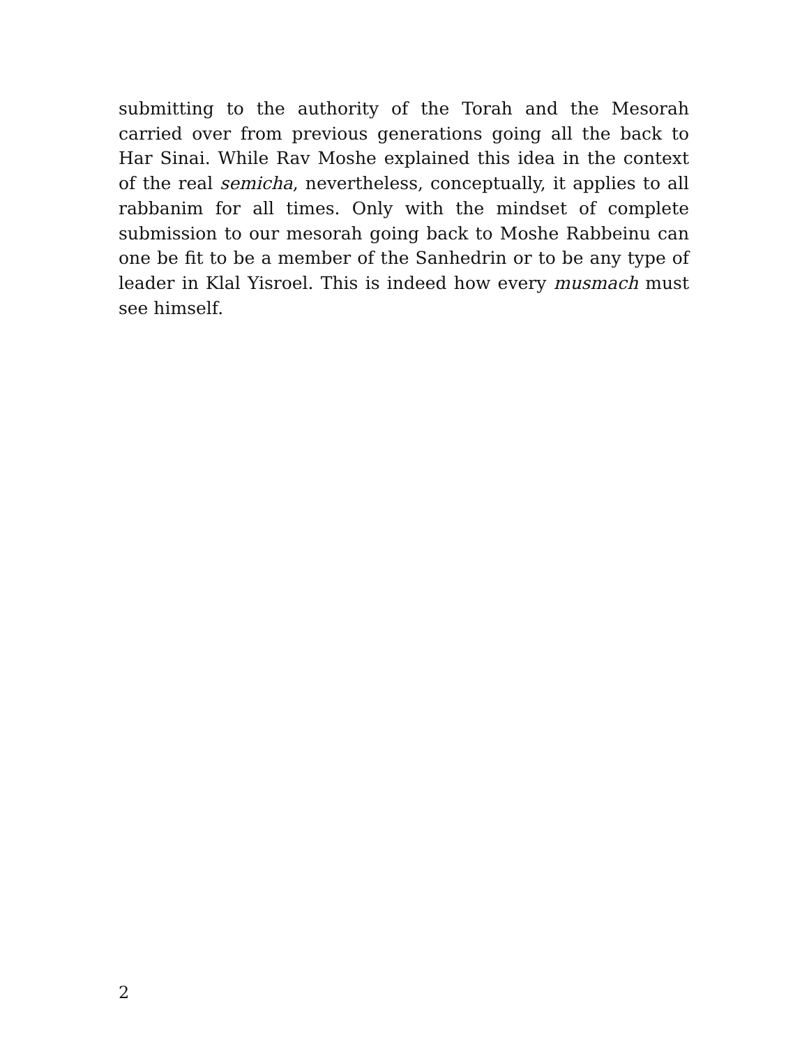submitting to the authority of the Torah and the Mesorah carried over from previous generations going all the back to Har Sinai. While Rav Moshe explained this idea in the context of the real semicha, nevertheless, conceptually, it applies to all rabbanim for all times. Only with the mindset of complete submission to our mesorah going back to Moshe Rabbeinu can one be fit to be a member of the Sanhedrin or to be any type of leader in Klal Yisroel. This is indeed how every musmach must see himself.
2